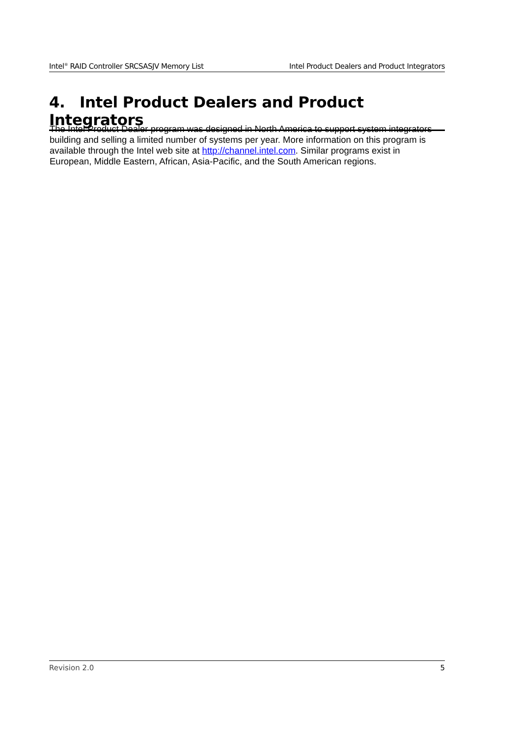Intel<sup>®</sup> RAID Controller SRCSASJV Memory List Intel Product Dealers and Product Integrators
4. Intel Product Dealers and Product Integrators
The Intel Product Dealer program was designed in North America to support system integrators building and selling a limited number of systems per year. More information on this program is available through the Intel web site at http://channel.intel.com. Similar programs exist in European, Middle Eastern, African, Asia-Pacific, and the South American regions.
Revision 2.0 5